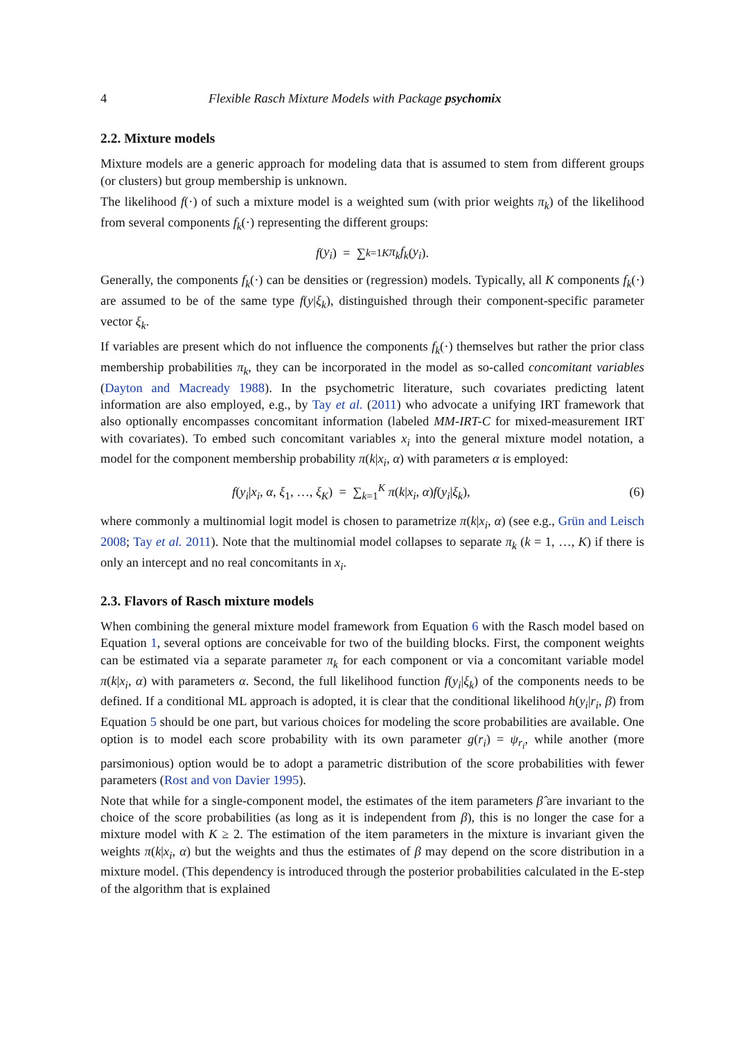4 Flexible Rasch Mixture Models with Package psychomix
2.2. Mixture models
Mixture models are a generic approach for modeling data that is assumed to stem from different groups (or clusters) but group membership is unknown.
The likelihood f(·) of such a mixture model is a weighted sum (with prior weights π<sub>k</sub>) of the likelihood from several components f<sub>k</sub>(·) representing the different groups:
f (y<sub>i</sub>) = ∑<sub>k=1</sub><sup>K</sup> π<sub>k</sub>f<sub>k</sub> (y<sub>i</sub>).
Generally, the components f<sub>k</sub>(·) can be densities or (regression) models. Typically, all K components f<sub>k</sub>(·) are assumed to be of the same type f(y|ξ<sub>k</sub>), distinguished through their component-specific parameter vector ξ<sub>k</sub>.
If variables are present which do not influence the components f<sub>k</sub>(·) themselves but rather the prior class membership probabilities π<sub>k</sub>, they can be incorporated in the model as so-called concomitant variables (Dayton and Macready 1988). In the psychometric literature, such covariates predicting latent information are also employed, e.g., by Tay et al. (2011) who advocate a unifying IRT framework that also optionally encompasses concomitant information (labeled MM-IRT-C for mixed-measurement IRT with covariates). To embed such concomitant variables x<sub>i</sub> into the general mixture model notation, a model for the component membership probability π(k|x<sub>i</sub>, α) with parameters α is employed:
f(y<sub>i</sub>|x<sub>i</sub>, α, ξ<sub>1</sub>, …, ξ<sub>K</sub>) = ∑<sub>k=1</sub><sup>K</sup> π(k|x<sub>i</sub>, α)f(y<sub>i</sub>|ξ<sub>k</sub>), (6)
where commonly a multinomial logit model is chosen to parametrize π(k|x<sub>i</sub>, α) (see e.g., Grün and Leisch 2008; Tay et al. 2011). Note that the multinomial model collapses to separate π<sub>k</sub> (k = 1, …, K) if there is only an intercept and no real concomitants in x<sub>i</sub>.
2.3. Flavors of Rasch mixture models
When combining the general mixture model framework from Equation 6 with the Rasch model based on Equation 1, several options are conceivable for two of the building blocks. First, the component weights can be estimated via a separate parameter π<sub>k</sub> for each component or via a concomitant variable model π(k|x<sub>i</sub>, α) with parameters α. Second, the full likelihood function f(y<sub>i</sub>|ξ<sub>k</sub>) of the components needs to be defined. If a conditional ML approach is adopted, it is clear that the conditional likelihood h(y<sub>i</sub>|r<sub>i</sub>, β) from Equation 5 should be one part, but various choices for modeling the score probabilities are available. One option is to model each score probability with its own parameter g(r<sub>i</sub>) = ψ<sub>r<sub>i</sub></sub>, while another (more parsimonious) option would be to adopt a parametric distribution of the score probabilities with fewer parameters (Rost and von Davier 1995).
Note that while for a single-component model, the estimates of the item parameters β̂ are invariant to the choice of the score probabilities (as long as it is independent from β), this is no longer the case for a mixture model with K ≥ 2. The estimation of the item parameters in the mixture is invariant given the weights π(k|x<sub>i</sub>, α) but the weights and thus the estimates of β may depend on the score distribution in a mixture model. (This dependency is introduced through the posterior probabilities calculated in the E-step of the algorithm that is explained